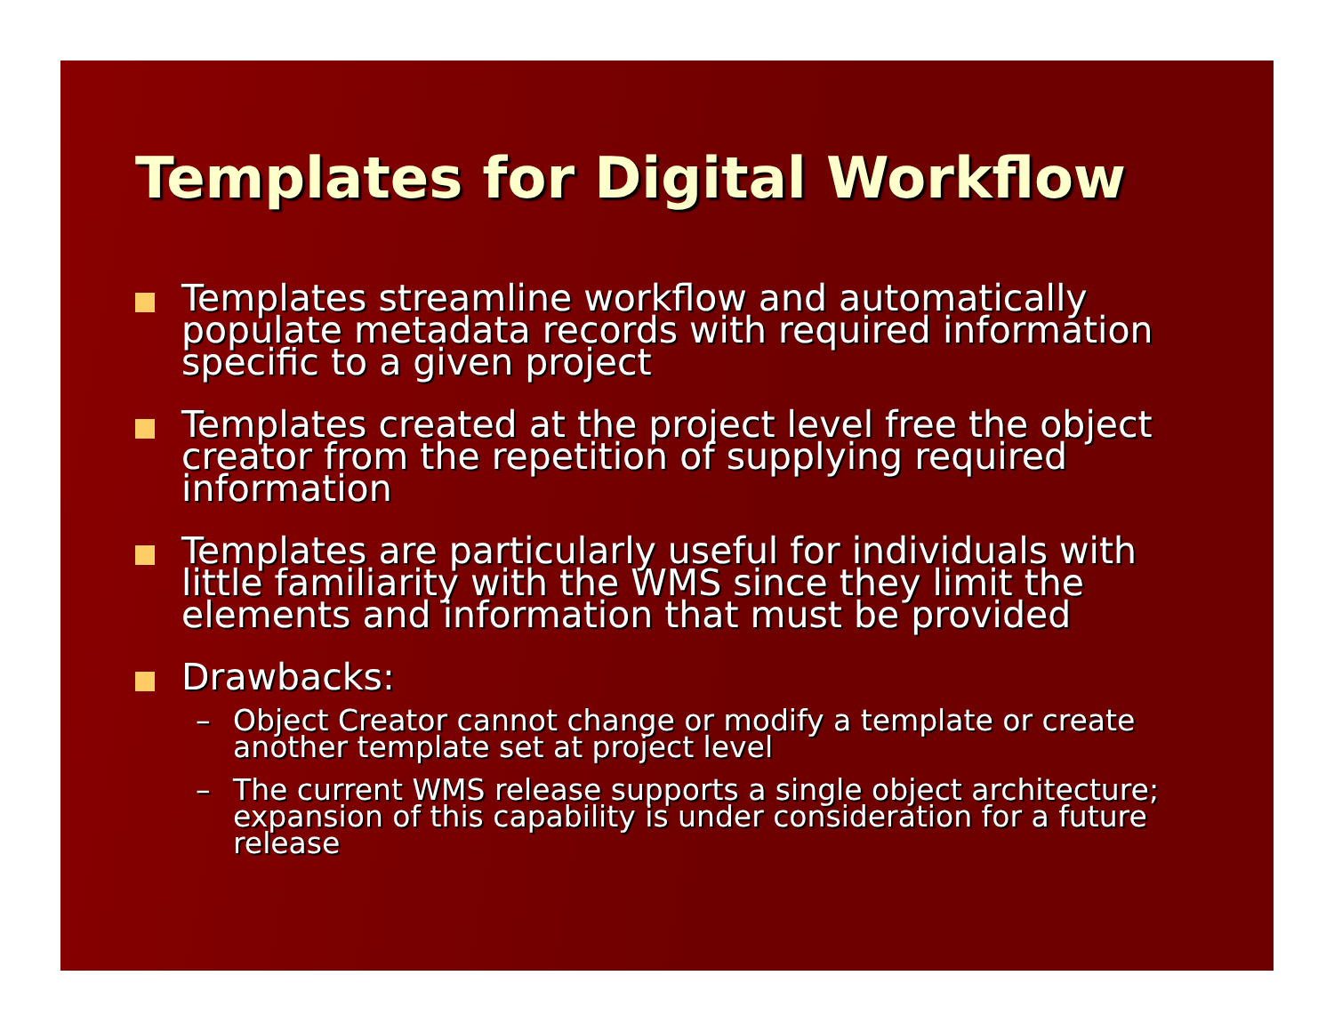Templates for Digital Workflow
Templates streamline workflow and automatically populate metadata records with required information specific to a given project
Templates created at the project level free the object creator from the repetition of supplying required information
Templates are particularly useful for individuals with little familiarity with the WMS since they limit the elements and information that must be provided
Drawbacks:
– Object Creator cannot change or modify a template or create another template set at project level
– The current WMS release supports a single object architecture; expansion of this capability is under consideration for a future release